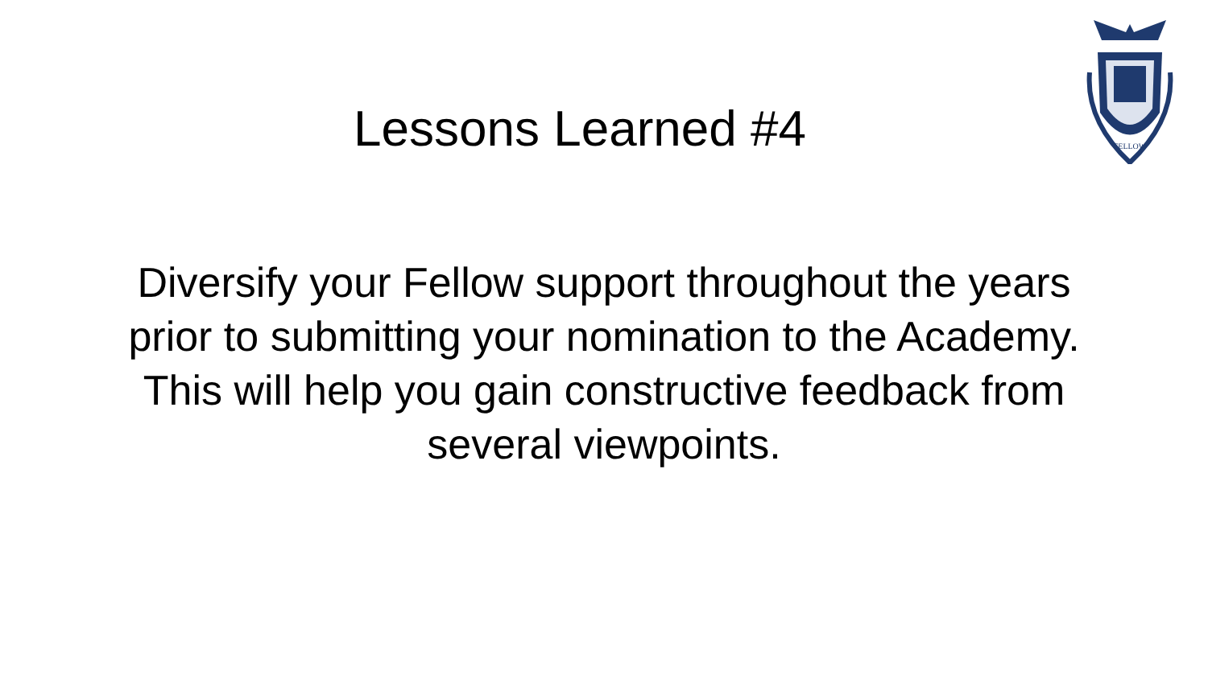FELLOW
Lessons Learned #4
Diversify your Fellow support throughout the years
prior to submitting your nomination to the Academy.
This will help you gain constructive feedback from
several viewpoints.